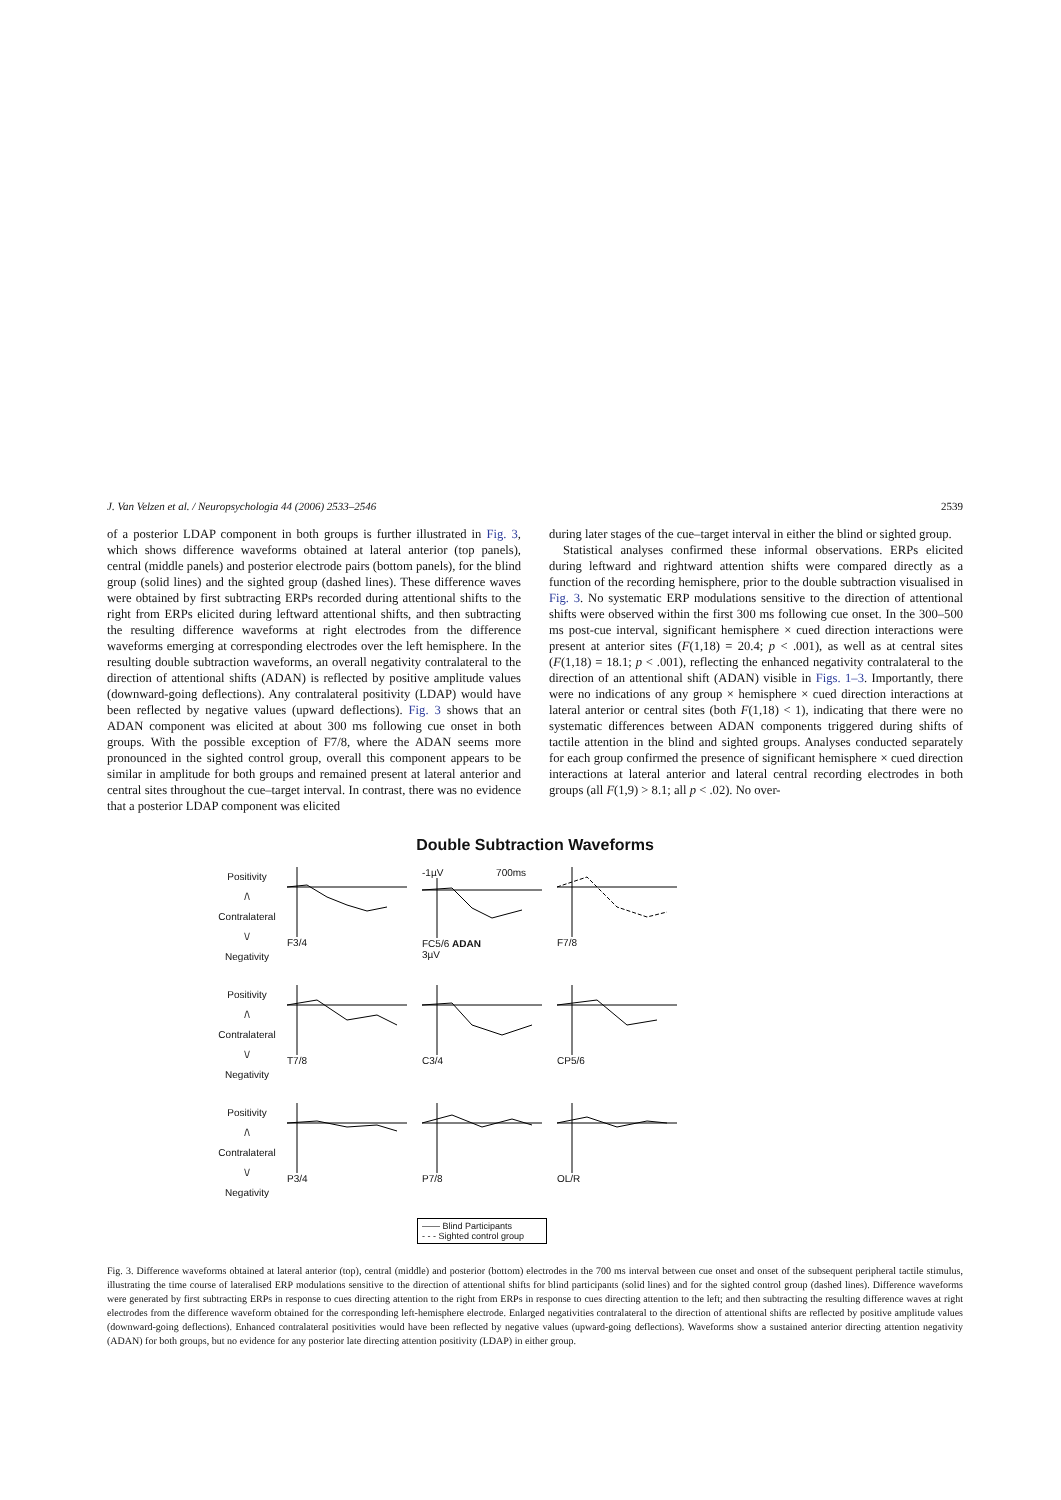J. Van Velzen et al. / Neuropsychologia 44 (2006) 2533–2546 2539
of a posterior LDAP component in both groups is further illustrated in Fig. 3, which shows difference waveforms obtained at lateral anterior (top panels), central (middle panels) and posterior electrode pairs (bottom panels), for the blind group (solid lines) and the sighted group (dashed lines). These difference waves were obtained by first subtracting ERPs recorded during attentional shifts to the right from ERPs elicited during leftward attentional shifts, and then subtracting the resulting difference waveforms at right electrodes from the difference waveforms emerging at corresponding electrodes over the left hemisphere. In the resulting double subtraction waveforms, an overall negativity contralateral to the direction of attentional shifts (ADAN) is reflected by positive amplitude values (downward-going deflections). Any contralateral positivity (LDAP) would have been reflected by negative values (upward deflections). Fig. 3 shows that an ADAN component was elicited at about 300 ms following cue onset in both groups. With the possible exception of F7/8, where the ADAN seems more pronounced in the sighted control group, overall this component appears to be similar in amplitude for both groups and remained present at lateral anterior and central sites throughout the cue–target interval. In contrast, there was no evidence that a posterior LDAP component was elicited
during later stages of the cue–target interval in either the blind or sighted group.
Statistical analyses confirmed these informal observations. ERPs elicited during leftward and rightward attention shifts were compared directly as a function of the recording hemisphere, prior to the double subtraction visualised in Fig. 3. No systematic ERP modulations sensitive to the direction of attentional shifts were observed within the first 300 ms following cue onset. In the 300–500 ms post-cue interval, significant hemisphere × cued direction interactions were present at anterior sites (F(1,18) = 20.4; p < .001), as well as at central sites (F(1,18) = 18.1; p < .001), reflecting the enhanced negativity contralateral to the direction of an attentional shift (ADAN) visible in Figs. 1–3. Importantly, there were no indications of any group × hemisphere × cued direction interactions at lateral anterior or central sites (both F(1,18) < 1), indicating that there were no systematic differences between ADAN components triggered during shifts of tactile attention in the blind and sighted groups. Analyses conducted separately for each group confirmed the presence of significant hemisphere × cued direction interactions at lateral anterior and lateral central recording electrodes in both groups (all F(1,9) > 8.1; all p < .02). No over-
Double Subtraction Waveforms
Positivity
/\
Contralateral
\/
Negativity
F3/4
-1µV 700ms
FC5/6 ADAN
3µV
F7/8
Positivity
/\
Contralateral
\/
Negativity
T7/8 C3/4 CP5/6
Positivity
/\
Contralateral
\/
Negativity
P3/4 P7/8 OL/R
—— Blind Participants
- - - Sighted control group
Fig. 3. Difference waveforms obtained at lateral anterior (top), central (middle) and posterior (bottom) electrodes in the 700 ms interval between cue onset and onset of the subsequent peripheral tactile stimulus, illustrating the time course of lateralised ERP modulations sensitive to the direction of attentional shifts for blind participants (solid lines) and for the sighted control group (dashed lines). Difference waveforms were generated by first subtracting ERPs in response to cues directing attention to the right from ERPs in response to cues directing attention to the left; and then subtracting the resulting difference waves at right electrodes from the difference waveform obtained for the corresponding left-hemisphere electrode. Enlarged negativities contralateral to the direction of attentional shifts are reflected by positive amplitude values (downward-going deflections). Enhanced contralateral positivities would have been reflected by negative values (upward-going deflections). Waveforms show a sustained anterior directing attention negativity (ADAN) for both groups, but no evidence for any posterior late directing attention positivity (LDAP) in either group.